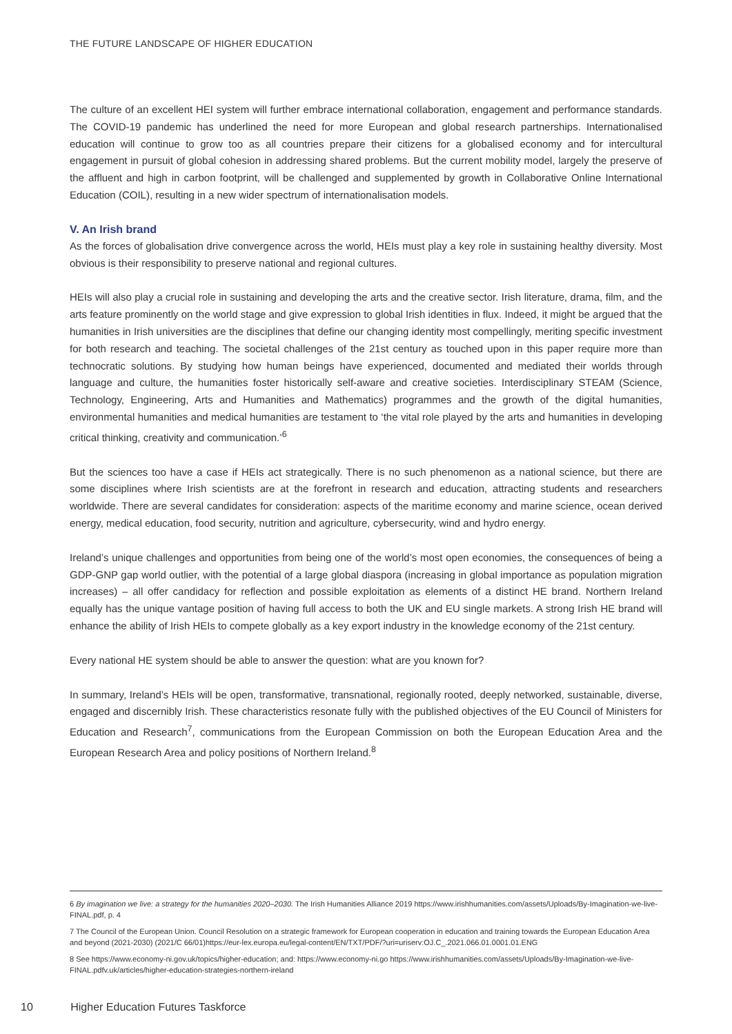THE FUTURE LANDSCAPE OF HIGHER EDUCATION
The culture of an excellent HEI system will further embrace international collaboration, engagement and performance standards. The COVID-19 pandemic has underlined the need for more European and global research partnerships. Internationalised education will continue to grow too as all countries prepare their citizens for a globalised economy and for intercultural engagement in pursuit of global cohesion in addressing shared problems. But the current mobility model, largely the preserve of the affluent and high in carbon footprint, will be challenged and supplemented by growth in Collaborative Online International Education (COIL), resulting in a new wider spectrum of internationalisation models.
V. An Irish brand
As the forces of globalisation drive convergence across the world, HEIs must play a key role in sustaining healthy diversity. Most obvious is their responsibility to preserve national and regional cultures.
HEIs will also play a crucial role in sustaining and developing the arts and the creative sector. Irish literature, drama, film, and the arts feature prominently on the world stage and give expression to global Irish identities in flux. Indeed, it might be argued that the humanities in Irish universities are the disciplines that define our changing identity most compellingly, meriting specific investment for both research and teaching. The societal challenges of the 21st century as touched upon in this paper require more than technocratic solutions. By studying how human beings have experienced, documented and mediated their worlds through language and culture, the humanities foster historically self-aware and creative societies. Interdisciplinary STEAM (Science, Technology, Engineering, Arts and Humanities and Mathematics) programmes and the growth of the digital humanities, environmental humanities and medical humanities are testament to ‘the vital role played by the arts and humanities in developing critical thinking, creativity and communication.’<sup>6</sup>
But the sciences too have a case if HEIs act strategically. There is no such phenomenon as a national science, but there are some disciplines where Irish scientists are at the forefront in research and education, attracting students and researchers worldwide. There are several candidates for consideration: aspects of the maritime economy and marine science, ocean derived energy, medical education, food security, nutrition and agriculture, cybersecurity, wind and hydro energy.
Ireland’s unique challenges and opportunities from being one of the world’s most open economies, the consequences of being a GDP-GNP gap world outlier, with the potential of a large global diaspora (increasing in global importance as population migration increases) – all offer candidacy for reflection and possible exploitation as elements of a distinct HE brand. Northern Ireland equally has the unique vantage position of having full access to both the UK and EU single markets. A strong Irish HE brand will enhance the ability of Irish HEIs to compete globally as a key export industry in the knowledge economy of the 21st century.
Every national HE system should be able to answer the question: what are you known for?
In summary, Ireland’s HEIs will be open, transformative, transnational, regionally rooted, deeply networked, sustainable, diverse, engaged and discernibly Irish. These characteristics resonate fully with the published objectives of the EU Council of Ministers for Education and Research<sup>7</sup>, communications from the European Commission on both the European Education Area and the European Research Area and policy positions of Northern Ireland.<sup>8</sup>
6 By imagination we live: a strategy for the humanities 2020–2030. The Irish Humanities Alliance 2019 https://www.irishhumanities.com/assets/Uploads/By-Imagination-we-live-FINAL.pdf, p. 4
7 The Council of the European Union. Council Resolution on a strategic framework for European cooperation in education and training towards the European Education Area and beyond (2021-2030) (2021/C 66/01)https://eur-lex.europa.eu/legal-content/EN/TXT/PDF/?uri=uriserv:OJ.C_.2021.066.01.0001.01.ENG
8 See https://www.economy-ni.gov.uk/topics/higher-education; and: https://www.economy-ni.go https://www.irishhumanities.com/assets/Uploads/By-Imagination-we-live-FINAL.pdfv.uk/articles/higher-education-strategies-northern-ireland
10 Higher Education Futures Taskforce